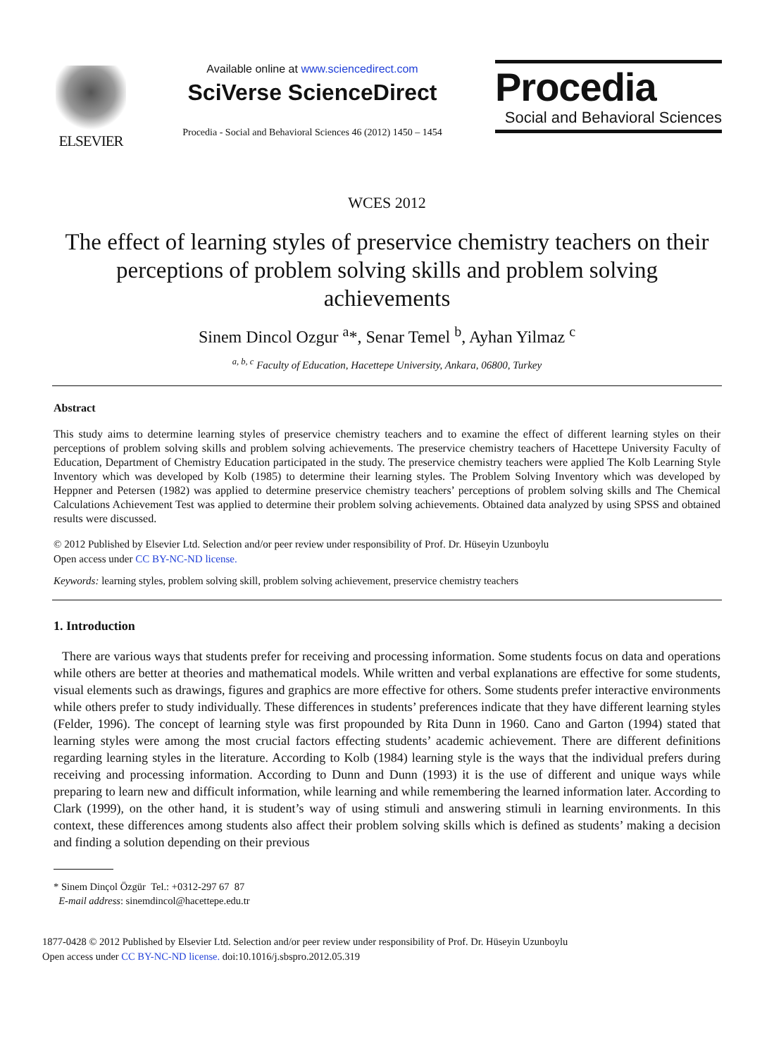ELSEVIER
Available online at www.sciencedirect.com
SciVerse ScienceDirect
Procedia - Social and Behavioral Sciences 46 (2012) 1450 – 1454
Procedia
Social and Behavioral Sciences
WCES 2012
The effect of learning styles of preservice chemistry teachers on their perceptions of problem solving skills and problem solving achievements
Sinem Dincol Ozgur <sup>a</sup>*, Senar Temel <sup>b</sup>, Ayhan Yilmaz <sup>c</sup>
<sup>a, b, c</sup> Faculty of Education, Hacettepe University, Ankara, 06800, Turkey
Abstract
This study aims to determine learning styles of preservice chemistry teachers and to examine the effect of different learning styles on their perceptions of problem solving skills and problem solving achievements. The preservice chemistry teachers of Hacettepe University Faculty of Education, Department of Chemistry Education participated in the study. The preservice chemistry teachers were applied The Kolb Learning Style Inventory which was developed by Kolb (1985) to determine their learning styles. The Problem Solving Inventory which was developed by Heppner and Petersen (1982) was applied to determine preservice chemistry teachers’ perceptions of problem solving skills and The Chemical Calculations Achievement Test was applied to determine their problem solving achievements. Obtained data analyzed by using SPSS and obtained results were discussed.
© 2012 Published by Elsevier Ltd. Selection and/or peer review under responsibility of Prof. Dr. Hüseyin Uzunboylu
Open access under CC BY-NC-ND license.
Keywords: learning styles, problem solving skill, problem solving achievement, preservice chemistry teachers
1. Introduction
There are various ways that students prefer for receiving and processing information. Some students focus on data and operations while others are better at theories and mathematical models. While written and verbal explanations are effective for some students, visual elements such as drawings, figures and graphics are more effective for others. Some students prefer interactive environments while others prefer to study individually. These differences in students’ preferences indicate that they have different learning styles (Felder, 1996). The concept of learning style was first propounded by Rita Dunn in 1960. Cano and Garton (1994) stated that learning styles were among the most crucial factors effecting students’ academic achievement. There are different definitions regarding learning styles in the literature. According to Kolb (1984) learning style is the ways that the individual prefers during receiving and processing information. According to Dunn and Dunn (1993) it is the use of different and unique ways while preparing to learn new and difficult information, while learning and while remembering the learned information later. According to Clark (1999), on the other hand, it is student’s way of using stimuli and answering stimuli in learning environments. In this context, these differences among students also affect their problem solving skills which is defined as students’ making a decision and finding a solution depending on their previous
* Sinem Dinçol Özgür Tel.: +0312-297 67 87
E-mail address: sinemdincol@hacettepe.edu.tr
1877-0428 © 2012 Published by Elsevier Ltd. Selection and/or peer review under responsibility of Prof. Dr. Hüseyin Uzunboylu
Open access under CC BY-NC-ND license. doi:10.1016/j.sbspro.2012.05.319